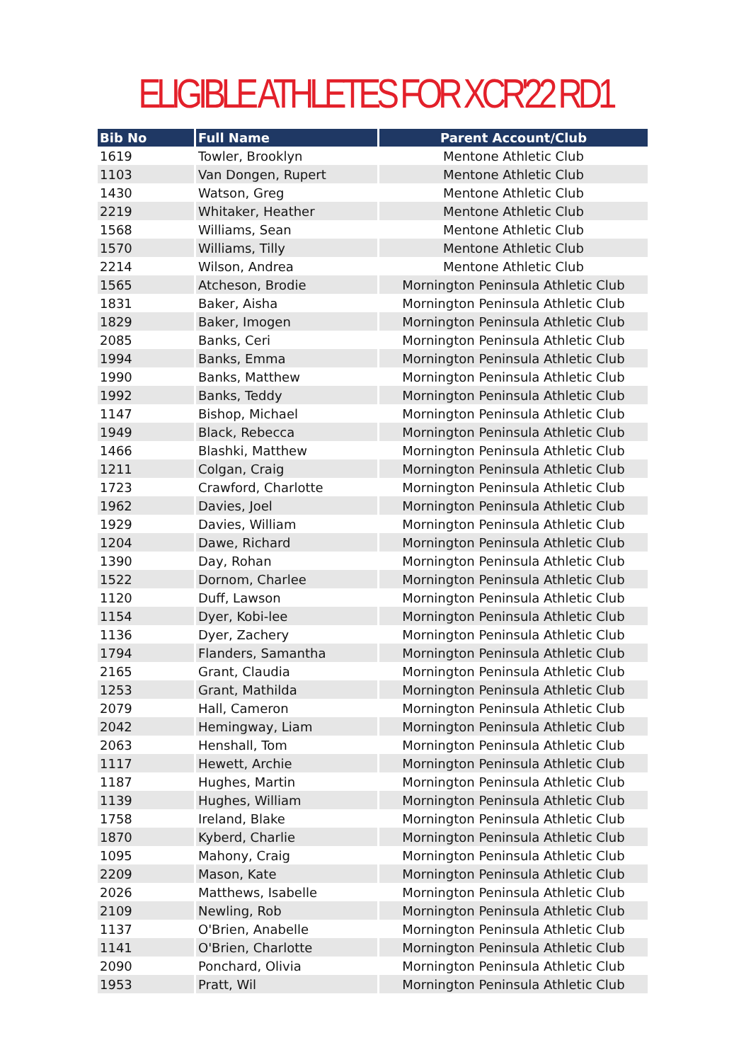ELIGIBLE ATHLETES FOR XCR'22 RD1
| Bib No | Full Name | Parent Account/Club |
| --- | --- | --- |
| 1619 | Towler, Brooklyn | Mentone Athletic Club |
| 1103 | Van Dongen, Rupert | Mentone Athletic Club |
| 1430 | Watson, Greg | Mentone Athletic Club |
| 2219 | Whitaker, Heather | Mentone Athletic Club |
| 1568 | Williams, Sean | Mentone Athletic Club |
| 1570 | Williams, Tilly | Mentone Athletic Club |
| 2214 | Wilson, Andrea | Mentone Athletic Club |
| 1565 | Atcheson, Brodie | Mornington Peninsula Athletic Club |
| 1831 | Baker, Aisha | Mornington Peninsula Athletic Club |
| 1829 | Baker, Imogen | Mornington Peninsula Athletic Club |
| 2085 | Banks, Ceri | Mornington Peninsula Athletic Club |
| 1994 | Banks, Emma | Mornington Peninsula Athletic Club |
| 1990 | Banks, Matthew | Mornington Peninsula Athletic Club |
| 1992 | Banks, Teddy | Mornington Peninsula Athletic Club |
| 1147 | Bishop, Michael | Mornington Peninsula Athletic Club |
| 1949 | Black, Rebecca | Mornington Peninsula Athletic Club |
| 1466 | Blashki, Matthew | Mornington Peninsula Athletic Club |
| 1211 | Colgan, Craig | Mornington Peninsula Athletic Club |
| 1723 | Crawford, Charlotte | Mornington Peninsula Athletic Club |
| 1962 | Davies, Joel | Mornington Peninsula Athletic Club |
| 1929 | Davies, William | Mornington Peninsula Athletic Club |
| 1204 | Dawe, Richard | Mornington Peninsula Athletic Club |
| 1390 | Day, Rohan | Mornington Peninsula Athletic Club |
| 1522 | Dornom, Charlee | Mornington Peninsula Athletic Club |
| 1120 | Duff, Lawson | Mornington Peninsula Athletic Club |
| 1154 | Dyer, Kobi-lee | Mornington Peninsula Athletic Club |
| 1136 | Dyer, Zachery | Mornington Peninsula Athletic Club |
| 1794 | Flanders, Samantha | Mornington Peninsula Athletic Club |
| 2165 | Grant, Claudia | Mornington Peninsula Athletic Club |
| 1253 | Grant, Mathilda | Mornington Peninsula Athletic Club |
| 2079 | Hall, Cameron | Mornington Peninsula Athletic Club |
| 2042 | Hemingway, Liam | Mornington Peninsula Athletic Club |
| 2063 | Henshall, Tom | Mornington Peninsula Athletic Club |
| 1117 | Hewett, Archie | Mornington Peninsula Athletic Club |
| 1187 | Hughes, Martin | Mornington Peninsula Athletic Club |
| 1139 | Hughes, William | Mornington Peninsula Athletic Club |
| 1758 | Ireland, Blake | Mornington Peninsula Athletic Club |
| 1870 | Kyberd, Charlie | Mornington Peninsula Athletic Club |
| 1095 | Mahony, Craig | Mornington Peninsula Athletic Club |
| 2209 | Mason, Kate | Mornington Peninsula Athletic Club |
| 2026 | Matthews, Isabelle | Mornington Peninsula Athletic Club |
| 2109 | Newling, Rob | Mornington Peninsula Athletic Club |
| 1137 | O'Brien, Anabelle | Mornington Peninsula Athletic Club |
| 1141 | O'Brien, Charlotte | Mornington Peninsula Athletic Club |
| 2090 | Ponchard, Olivia | Mornington Peninsula Athletic Club |
| 1953 | Pratt, Wil | Mornington Peninsula Athletic Club |